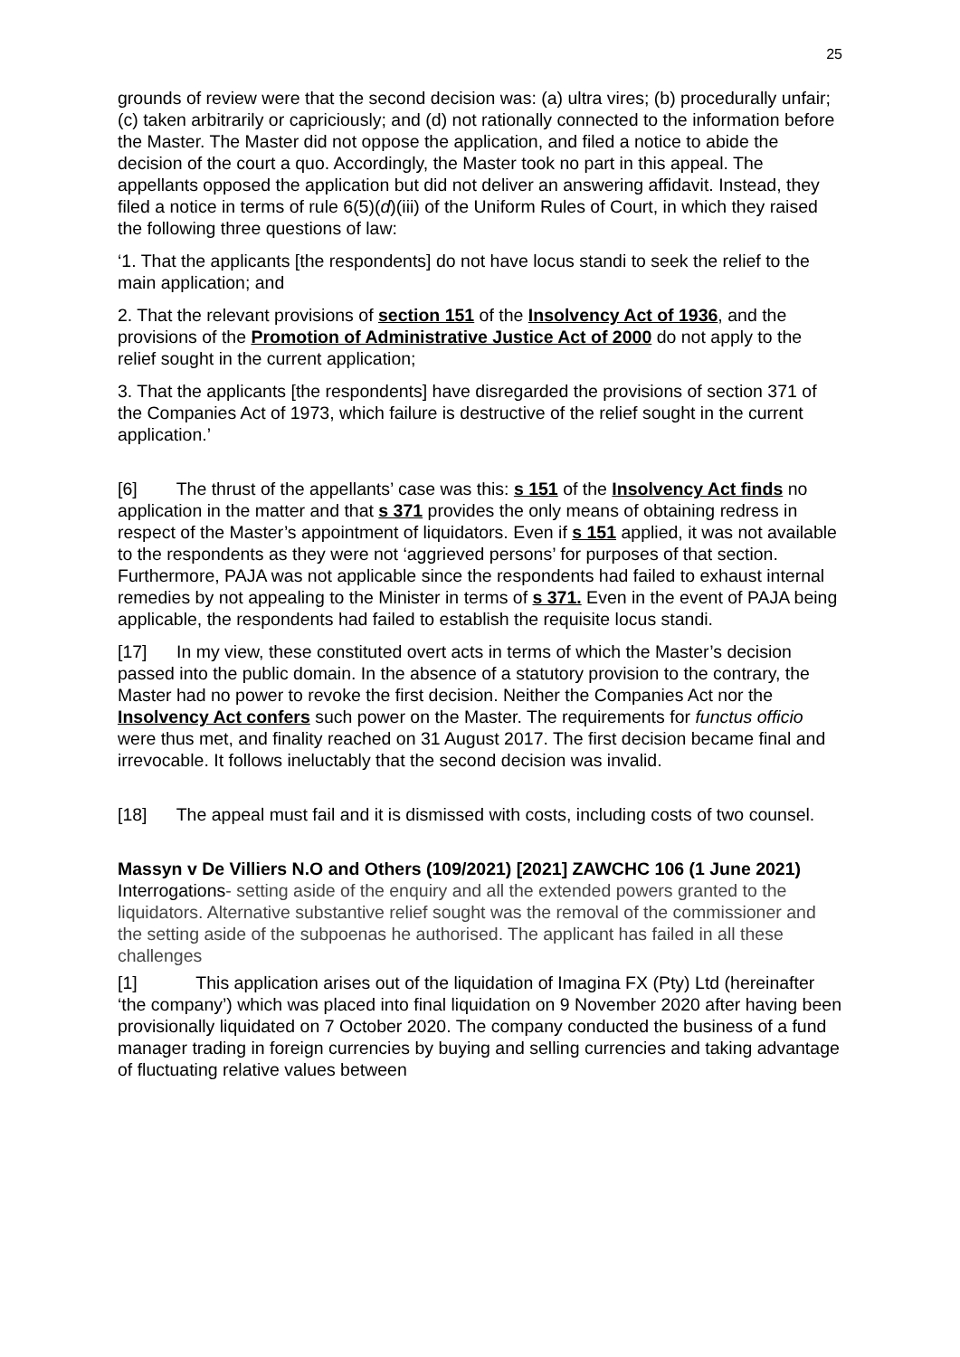25
grounds of review were that the second decision was: (a) ultra vires; (b) procedurally unfair; (c) taken arbitrarily or capriciously; and (d) not rationally connected to the information before the Master. The Master did not oppose the application, and filed a notice to abide the decision of the court a quo. Accordingly, the Master took no part in this appeal. The appellants opposed the application but did not deliver an answering affidavit. Instead, they filed a notice in terms of rule 6(5)(d)(iii) of the Uniform Rules of Court, in which they raised the following three questions of law:
‘1. That the applicants [the respondents] do not have locus standi to seek the relief to the main application; and
2. That the relevant provisions of section 151 of the Insolvency Act of 1936, and the provisions of the Promotion of Administrative Justice Act of 2000 do not apply to the relief sought in the current application;
3. That the applicants [the respondents] have disregarded the provisions of section 371 of the Companies Act of 1973, which failure is destructive of the relief sought in the current application.’
[6] The thrust of the appellants’ case was this: s 151 of the Insolvency Act finds no application in the matter and that s 371 provides the only means of obtaining redress in respect of the Master’s appointment of liquidators. Even if s 151 applied, it was not available to the respondents as they were not ‘aggrieved persons’ for purposes of that section. Furthermore, PAJA was not applicable since the respondents had failed to exhaust internal remedies by not appealing to the Minister in terms of s 371. Even in the event of PAJA being applicable, the respondents had failed to establish the requisite locus standi.
[17] In my view, these constituted overt acts in terms of which the Master’s decision passed into the public domain. In the absence of a statutory provision to the contrary, the Master had no power to revoke the first decision. Neither the Companies Act nor the Insolvency Act confers such power on the Master. The requirements for functus officio were thus met, and finality reached on 31 August 2017. The first decision became final and irrevocable. It follows ineluctably that the second decision was invalid.
[18] The appeal must fail and it is dismissed with costs, including costs of two counsel.
Massyn v De Villiers N.O and Others (109/2021) [2021] ZAWCHC 106 (1 June 2021)
Interrogations- setting aside of the enquiry and all the extended powers granted to the liquidators. Alternative substantive relief sought was the removal of the commissioner and the setting aside of the subpoenas he authorised. The applicant has failed in all these challenges
[1] This application arises out of the liquidation of Imagina FX (Pty) Ltd (hereinafter ‘the company’) which was placed into final liquidation on 9 November 2020 after having been provisionally liquidated on 7 October 2020. The company conducted the business of a fund manager trading in foreign currencies by buying and selling currencies and taking advantage of fluctuating relative values between